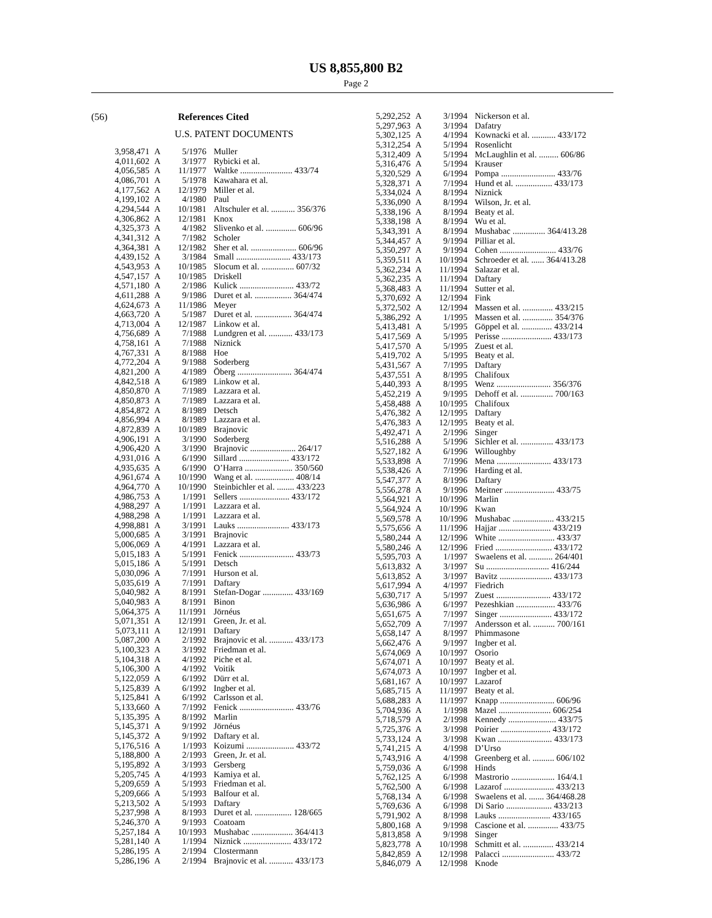US 8,855,800 B2
Page 2
(56) References Cited
U.S. PATENT DOCUMENTS
| 3,958,471 | A | 5/1976 | Muller |
| 4,011,602 | A | 3/1977 | Rybicki et al. |
| 4,056,585 | A | 11/1977 | Waltke ........................ 433/74 |
| 4,086,701 | A | 5/1978 | Kawahara et al. |
| 4,177,562 | A | 12/1979 | Miller et al. |
| 4,199,102 | A | 4/1980 | Paul |
| 4,294,544 | A | 10/1981 | Altschuler et al. ........... 356/376 |
| 4,306,862 | A | 12/1981 | Knox |
| 4,325,373 | A | 4/1982 | Slivenko et al. .............. 606/96 |
| 4,341,312 | A | 7/1982 | Scholer |
| 4,364,381 | A | 12/1982 | Sher et al. ..................... 606/96 |
| 4,439,152 | A | 3/1984 | Small ......................... 433/173 |
| 4,543,953 | A | 10/1985 | Slocum et al. ............... 607/32 |
| 4,547,157 | A | 10/1985 | Driskell |
| 4,571,180 | A | 2/1986 | Kulick ......................... 433/72 |
| 4,611,288 | A | 9/1986 | Duret et al. ................. 364/474 |
| 4,624,673 | A | 11/1986 | Meyer |
| 4,663,720 | A | 5/1987 | Duret et al. ................. 364/474 |
| 4,713,004 | A | 12/1987 | Linkow et al. |
| 4,756,689 | A | 7/1988 | Lundgren et al. ........... 433/173 |
| 4,758,161 | A | 7/1988 | Niznick |
| 4,767,331 | A | 8/1988 | Hoe |
| 4,772,204 | A | 9/1988 | Soderberg |
| 4,821,200 | A | 4/1989 | Öberg ......................... 364/474 |
| 4,842,518 | A | 6/1989 | Linkow et al. |
| 4,850,870 | A | 7/1989 | Lazzara et al. |
| 4,850,873 | A | 7/1989 | Lazzara et al. |
| 4,854,872 | A | 8/1989 | Detsch |
| 4,856,994 | A | 8/1989 | Lazzara et al. |
| 4,872,839 | A | 10/1989 | Brajnovic |
| 4,906,191 | A | 3/1990 | Soderberg |
| 4,906,420 | A | 3/1990 | Brajnovic ..................... 264/17 |
| 4,931,016 | A | 6/1990 | Sillard ....................... 433/172 |
| 4,935,635 | A | 6/1990 | O’Harra ...................... 350/560 |
| 4,961,674 | A | 10/1990 | Wang et al. .................. 408/14 |
| 4,964,770 | A | 10/1990 | Steinbichler et al. ........ 433/223 |
| 4,986,753 | A | 1/1991 | Sellers ....................... 433/172 |
| 4,988,297 | A | 1/1991 | Lazzara et al. |
| 4,988,298 | A | 1/1991 | Lazzara et al. |
| 4,998,881 | A | 3/1991 | Lauks ........................ 433/173 |
| 5,000,685 | A | 3/1991 | Brajnovic |
| 5,006,069 | A | 4/1991 | Lazzara et al. |
| 5,015,183 | A | 5/1991 | Fenick ......................... 433/73 |
| 5,015,186 | A | 5/1991 | Detsch |
| 5,030,096 | A | 7/1991 | Hurson et al. |
| 5,035,619 | A | 7/1991 | Daftary |
| 5,040,982 | A | 8/1991 | Stefan-Dogar .............. 433/169 |
| 5,040,983 | A | 8/1991 | Binon |
| 5,064,375 | A | 11/1991 | Jörnéus |
| 5,071,351 | A | 12/1991 | Green, Jr. et al. |
| 5,073,111 | A | 12/1991 | Daftary |
| 5,087,200 | A | 2/1992 | Brajnovic et al. ........... 433/173 |
| 5,100,323 | A | 3/1992 | Friedman et al. |
| 5,104,318 | A | 4/1992 | Piche et al. |
| 5,106,300 | A | 4/1992 | Voitik |
| 5,122,059 | A | 6/1992 | Dürr et al. |
| 5,125,839 | A | 6/1992 | Ingber et al. |
| 5,125,841 | A | 6/1992 | Carlsson et al. |
| 5,133,660 | A | 7/1992 | Fenick ......................... 433/76 |
| 5,135,395 | A | 8/1992 | Marlin |
| 5,145,371 | A | 9/1992 | Jörnéus |
| 5,145,372 | A | 9/1992 | Daftary et al. |
| 5,176,516 | A | 1/1993 | Koizumi ...................... 433/72 |
| 5,188,800 | A | 2/1993 | Green, Jr. et al. |
| 5,195,892 | A | 3/1993 | Gersberg |
| 5,205,745 | A | 4/1993 | Kamiya et al. |
| 5,209,659 | A | 5/1993 | Friedman et al. |
| 5,209,666 | A | 5/1993 | Balfour et al. |
| 5,213,502 | A | 5/1993 | Daftary |
| 5,237,998 | A | 8/1993 | Duret et al. ................. 128/665 |
| 5,246,370 | A | 9/1993 | Coatoam |
| 5,257,184 | A | 10/1993 | Mushabac ................... 364/413 |
| 5,281,140 | A | 1/1994 | Niznick ...................... 433/172 |
| 5,286,195 | A | 2/1994 | Clostermann |
| 5,286,196 | A | 2/1994 | Brajnovic et al. ........... 433/173 |
| 5,292,252 | A | 3/1994 | Nickerson et al. |
| 5,297,963 | A | 3/1994 | Dafatry |
| 5,302,125 | A | 4/1994 | Kownacki et al. ........... 433/172 |
| 5,312,254 | A | 5/1994 | Rosenlicht |
| 5,312,409 | A | 5/1994 | McLaughlin et al. ......... 606/86 |
| 5,316,476 | A | 5/1994 | Krauser |
| 5,320,529 | A | 6/1994 | Pompa ......................... 433/76 |
| 5,328,371 | A | 7/1994 | Hund et al. ................. 433/173 |
| 5,334,024 | A | 8/1994 | Niznick |
| 5,336,090 | A | 8/1994 | Wilson, Jr. et al. |
| 5,338,196 | A | 8/1994 | Beaty et al. |
| 5,338,198 | A | 8/1994 | Wu et al. |
| 5,343,391 | A | 8/1994 | Mushabac ............... 364/413.28 |
| 5,344,457 | A | 9/1994 | Pilliar et al. |
| 5,350,297 | A | 9/1994 | Cohen .......................... 433/76 |
| 5,359,511 | A | 10/1994 | Schroeder et al. ...... 364/413.28 |
| 5,362,234 | A | 11/1994 | Salazar et al. |
| 5,362,235 | A | 11/1994 | Daftary |
| 5,368,483 | A | 11/1994 | Sutter et al. |
| 5,370,692 | A | 12/1994 | Fink |
| 5,372,502 | A | 12/1994 | Massen et al. .............. 433/215 |
| 5,386,292 | A | 1/1995 | Massen et al. .............. 354/376 |
| 5,413,481 | A | 5/1995 | Göppel et al. .............. 433/214 |
| 5,417,569 | A | 5/1995 | Perisse ....................... 433/173 |
| 5,417,570 | A | 5/1995 | Zuest et al. |
| 5,419,702 | A | 5/1995 | Beaty et al. |
| 5,431,567 | A | 7/1995 | Daftary |
| 5,437,551 | A | 8/1995 | Chalifoux |
| 5,440,393 | A | 8/1995 | Wenz ......................... 356/376 |
| 5,452,219 | A | 9/1995 | Dehoff et al. ............... 700/163 |
| 5,458,488 | A | 10/1995 | Chalifoux |
| 5,476,382 | A | 12/1995 | Daftary |
| 5,476,383 | A | 12/1995 | Beaty et al. |
| 5,492,471 | A | 2/1996 | Singer |
| 5,516,288 | A | 5/1996 | Sichler et al. ............... 433/173 |
| 5,527,182 | A | 6/1996 | Willoughby |
| 5,533,898 | A | 7/1996 | Mena ......................... 433/173 |
| 5,538,426 | A | 7/1996 | Harding et al. |
| 5,547,377 | A | 8/1996 | Daftary |
| 5,556,278 | A | 9/1996 | Meitner ....................... 433/75 |
| 5,564,921 | A | 10/1996 | Marlin |
| 5,564,924 | A | 10/1996 | Kwan |
| 5,569,578 | A | 10/1996 | Mushabac ................... 433/215 |
| 5,575,656 | A | 11/1996 | Hajjar ........................ 433/219 |
| 5,580,244 | A | 12/1996 | White .......................... 433/37 |
| 5,580,246 | A | 12/1996 | Fried .......................... 433/172 |
| 5,595,703 | A | 1/1997 | Swaelens et al. ........... 264/401 |
| 5,613,832 | A | 3/1997 | Su ............................. 416/244 |
| 5,613,852 | A | 3/1997 | Bavitz ........................ 433/173 |
| 5,617,994 | A | 4/1997 | Fiedrich |
| 5,630,717 | A | 5/1997 | Zuest ......................... 433/172 |
| 5,636,986 | A | 6/1997 | Pezeshkian .................. 433/76 |
| 5,651,675 | A | 7/1997 | Singer ........................ 433/172 |
| 5,652,709 | A | 7/1997 | Andersson et al. .......... 700/161 |
| 5,658,147 | A | 8/1997 | Phimmasone |
| 5,662,476 | A | 9/1997 | Ingber et al. |
| 5,674,069 | A | 10/1997 | Osorio |
| 5,674,071 | A | 10/1997 | Beaty et al. |
| 5,674,073 | A | 10/1997 | Ingber et al. |
| 5,681,167 | A | 10/1997 | Lazarof |
| 5,685,715 | A | 11/1997 | Beaty et al. |
| 5,688,283 | A | 11/1997 | Knapp ......................... 606/96 |
| 5,704,936 | A | 1/1998 | Mazel ........................ 606/254 |
| 5,718,579 | A | 2/1998 | Kennedy ...................... 433/75 |
| 5,725,376 | A | 3/1998 | Poirier ....................... 433/172 |
| 5,733,124 | A | 3/1998 | Kwan ......................... 433/173 |
| 5,741,215 | A | 4/1998 | D’Urso |
| 5,743,916 | A | 4/1998 | Greenberg et al. .......... 606/102 |
| 5,759,036 | A | 6/1998 | Hinds |
| 5,762,125 | A | 6/1998 | Mastrorio .................... 164/4.1 |
| 5,762,500 | A | 6/1998 | Lazarof ....................... 433/213 |
| 5,768,134 | A | 6/1998 | Swaelens et al. ....... 364/468.28 |
| 5,769,636 | A | 6/1998 | Di Sario ..................... 433/213 |
| 5,791,902 | A | 8/1998 | Lauks ........................ 433/165 |
| 5,800,168 | A | 9/1998 | Cascione et al. .............. 433/75 |
| 5,813,858 | A | 9/1998 | Singer |
| 5,823,778 | A | 10/1998 | Schmitt et al. .............. 433/214 |
| 5,842,859 | A | 12/1998 | Palacci ........................ 433/72 |
| 5,846,079 | A | 12/1998 | Knode |